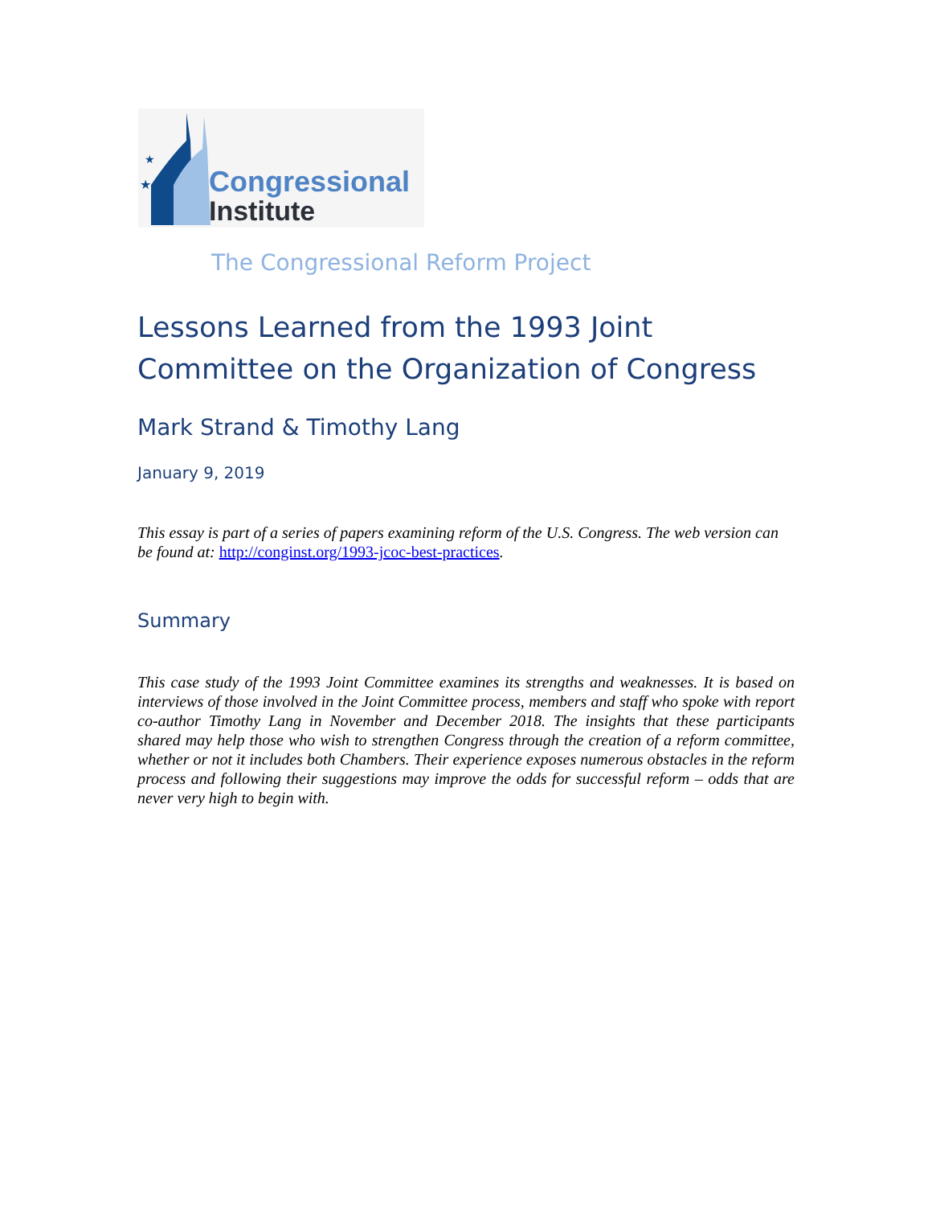★
★
★
Congressional
Institute
The Congressional Reform Project
Lessons Learned from the 1993 Joint Committee on the Organization of Congress
Mark Strand & Timothy Lang
January 9, 2019
This essay is part of a series of papers examining reform of the U.S. Congress. The web version can be found at: http://conginst.org/1993-jcoc-best-practices.
Summary
This case study of the 1993 Joint Committee examines its strengths and weaknesses. It is based on interviews of those involved in the Joint Committee process, members and staff who spoke with report co-author Timothy Lang in November and December 2018. The insights that these participants shared may help those who wish to strengthen Congress through the creation of a reform committee, whether or not it includes both Chambers. Their experience exposes numerous obstacles in the reform process and following their suggestions may improve the odds for successful reform – odds that are never very high to begin with.